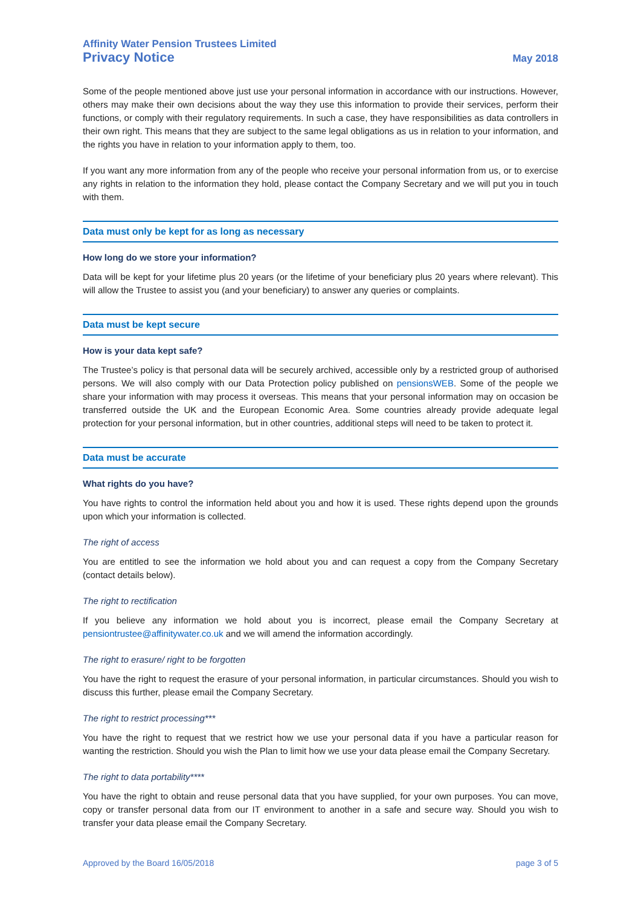Affinity Water Pension Trustees Limited
Privacy Notice May 2018
Some of the people mentioned above just use your personal information in accordance with our instructions. However, others may make their own decisions about the way they use this information to provide their services, perform their functions, or comply with their regulatory requirements. In such a case, they have responsibilities as data controllers in their own right. This means that they are subject to the same legal obligations as us in relation to your information, and the rights you have in relation to your information apply to them, too.
If you want any more information from any of the people who receive your personal information from us, or to exercise any rights in relation to the information they hold, please contact the Company Secretary and we will put you in touch with them.
Data must only be kept for as long as necessary
How long do we store your information?
Data will be kept for your lifetime plus 20 years (or the lifetime of your beneficiary plus 20 years where relevant). This will allow the Trustee to assist you (and your beneficiary) to answer any queries or complaints.
Data must be kept secure
How is your data kept safe?
The Trustee’s policy is that personal data will be securely archived, accessible only by a restricted group of authorised persons. We will also comply with our Data Protection policy published on pensionsWEB. Some of the people we share your information with may process it overseas. This means that your personal information may on occasion be transferred outside the UK and the European Economic Area. Some countries already provide adequate legal protection for your personal information, but in other countries, additional steps will need to be taken to protect it.
Data must be accurate
What rights do you have?
You have rights to control the information held about you and how it is used. These rights depend upon the grounds upon which your information is collected.
The right of access
You are entitled to see the information we hold about you and can request a copy from the Company Secretary (contact details below).
The right to rectification
If you believe any information we hold about you is incorrect, please email the Company Secretary at pensiontrustee@affinitywater.co.uk and we will amend the information accordingly.
The right to erasure/ right to be forgotten
You have the right to request the erasure of your personal information, in particular circumstances. Should you wish to discuss this further, please email the Company Secretary.
The right to restrict processing***
You have the right to request that we restrict how we use your personal data if you have a particular reason for wanting the restriction. Should you wish the Plan to limit how we use your data please email the Company Secretary.
The right to data portability****
You have the right to obtain and reuse personal data that you have supplied, for your own purposes. You can move, copy or transfer personal data from our IT environment to another in a safe and secure way. Should you wish to transfer your data please email the Company Secretary.
Approved by the Board 16/05/2018 page 3 of 5